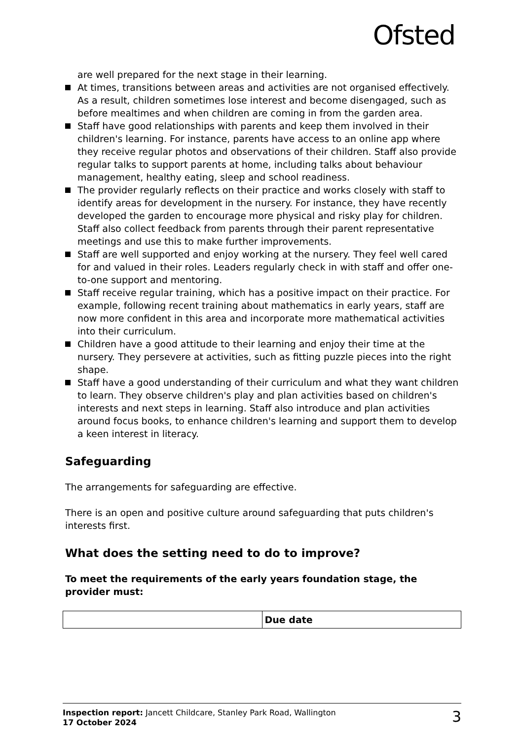Ofsted
are well prepared for the next stage in their learning.
At times, transitions between areas and activities are not organised effectively. As a result, children sometimes lose interest and become disengaged, such as before mealtimes and when children are coming in from the garden area.
Staff have good relationships with parents and keep them involved in their children's learning. For instance, parents have access to an online app where they receive regular photos and observations of their children. Staff also provide regular talks to support parents at home, including talks about behaviour management, healthy eating, sleep and school readiness.
The provider regularly reflects on their practice and works closely with staff to identify areas for development in the nursery. For instance, they have recently developed the garden to encourage more physical and risky play for children. Staff also collect feedback from parents through their parent representative meetings and use this to make further improvements.
Staff are well supported and enjoy working at the nursery. They feel well cared for and valued in their roles. Leaders regularly check in with staff and offer one-to-one support and mentoring.
Staff receive regular training, which has a positive impact on their practice. For example, following recent training about mathematics in early years, staff are now more confident in this area and incorporate more mathematical activities into their curriculum.
Children have a good attitude to their learning and enjoy their time at the nursery. They persevere at activities, such as fitting puzzle pieces into the right shape.
Staff have a good understanding of their curriculum and what they want children to learn. They observe children's play and plan activities based on children's interests and next steps in learning. Staff also introduce and plan activities around focus books, to enhance children's learning and support them to develop a keen interest in literacy.
Safeguarding
The arrangements for safeguarding are effective.
There is an open and positive culture around safeguarding that puts children's interests first.
What does the setting need to do to improve?
To meet the requirements of the early years foundation stage, the provider must:
| | Due date |
Inspection report: Jancett Childcare, Stanley Park Road, Wallington
17 October 2024
3